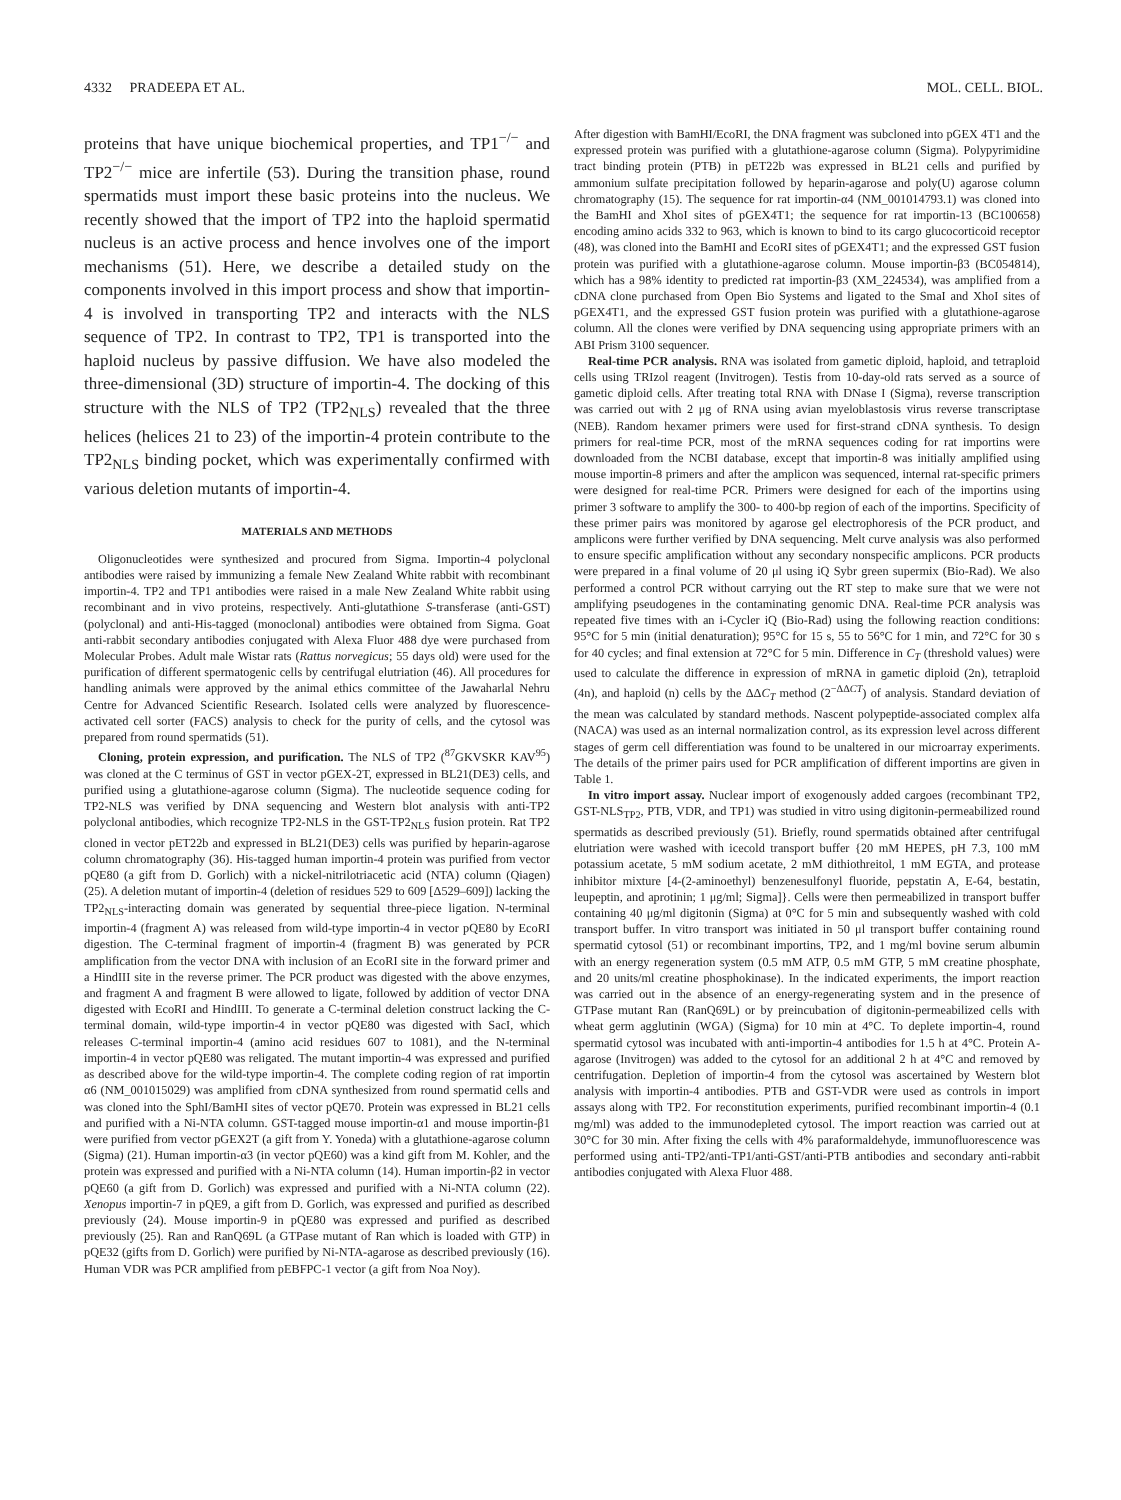4332 PRADEEPA ET AL. MOL. CELL. BIOL.
proteins that have unique biochemical properties, and TP1<sup>−/−</sup> and TP2<sup>−/−</sup> mice are infertile (53). During the transition phase, round spermatids must import these basic proteins into the nucleus. We recently showed that the import of TP2 into the haploid spermatid nucleus is an active process and hence involves one of the import mechanisms (51). Here, we describe a detailed study on the components involved in this import process and show that importin-4 is involved in transporting TP2 and interacts with the NLS sequence of TP2. In contrast to TP2, TP1 is transported into the haploid nucleus by passive diffusion. We have also modeled the three-dimensional (3D) structure of importin-4. The docking of this structure with the NLS of TP2 (TP2<sub>NLS</sub>) revealed that the three helices (helices 21 to 23) of the importin-4 protein contribute to the TP2<sub>NLS</sub> binding pocket, which was experimentally confirmed with various deletion mutants of importin-4.
MATERIALS AND METHODS
Oligonucleotides were synthesized and procured from Sigma. Importin-4 polyclonal antibodies were raised by immunizing a female New Zealand White rabbit with recombinant importin-4. TP2 and TP1 antibodies were raised in a male New Zealand White rabbit using recombinant and in vivo proteins, respectively. Anti-glutathione S-transferase (anti-GST) (polyclonal) and anti-His-tagged (monoclonal) antibodies were obtained from Sigma. Goat anti-rabbit secondary antibodies conjugated with Alexa Fluor 488 dye were purchased from Molecular Probes. Adult male Wistar rats (Rattus norvegicus; 55 days old) were used for the purification of different spermatogenic cells by centrifugal elutriation (46). All procedures for handling animals were approved by the animal ethics committee of the Jawaharlal Nehru Centre for Advanced Scientific Research. Isolated cells were analyzed by fluorescence-activated cell sorter (FACS) analysis to check for the purity of cells, and the cytosol was prepared from round spermatids (51).
Cloning, protein expression, and purification. The NLS of TP2 (<sup>87</sup>GKVSKR KAV<sup>95</sup>) was cloned at the C terminus of GST in vector pGEX-2T, expressed in BL21(DE3) cells, and purified using a glutathione-agarose column (Sigma). The nucleotide sequence coding for TP2-NLS was verified by DNA sequencing and Western blot analysis with anti-TP2 polyclonal antibodies, which recognize TP2-NLS in the GST-TP2<sub>NLS</sub> fusion protein. Rat TP2 cloned in vector pET22b and expressed in BL21(DE3) cells was purified by heparin-agarose column chromatography (36). His-tagged human importin-4 protein was purified from vector pQE80 (a gift from D. Gorlich) with a nickel-nitrilotriacetic acid (NTA) column (Qiagen) (25). A deletion mutant of importin-4 (deletion of residues 529 to 609 [Δ529–609]) lacking the TP2<sub>NLS</sub>-interacting domain was generated by sequential three-piece ligation. N-terminal importin-4 (fragment A) was released from wild-type importin-4 in vector pQE80 by EcoRI digestion. The C-terminal fragment of importin-4 (fragment B) was generated by PCR amplification from the vector DNA with inclusion of an EcoRI site in the forward primer and a HindIII site in the reverse primer. The PCR product was digested with the above enzymes, and fragment A and fragment B were allowed to ligate, followed by addition of vector DNA digested with EcoRI and HindIII. To generate a C-terminal deletion construct lacking the C-terminal domain, wild-type importin-4 in vector pQE80 was digested with SacI, which releases C-terminal importin-4 (amino acid residues 607 to 1081), and the N-terminal importin-4 in vector pQE80 was religated. The mutant importin-4 was expressed and purified as described above for the wild-type importin-4. The complete coding region of rat importin α6 (NM_001015029) was amplified from cDNA synthesized from round spermatid cells and was cloned into the SphI/BamHI sites of vector pQE70. Protein was expressed in BL21 cells and purified with a Ni-NTA column. GST-tagged mouse importin-α1 and mouse importin-β1 were purified from vector pGEX2T (a gift from Y. Yoneda) with a glutathione-agarose column (Sigma) (21). Human importin-α3 (in vector pQE60) was a kind gift from M. Kohler, and the protein was expressed and purified with a Ni-NTA column (14). Human importin-β2 in vector pQE60 (a gift from D. Gorlich) was expressed and purified with a Ni-NTA column (22). Xenopus importin-7 in pQE9, a gift from D. Gorlich, was expressed and purified as described previously (24). Mouse importin-9 in pQE80 was expressed and purified as described previously (25). Ran and RanQ69L (a GTPase mutant of Ran which is loaded with GTP) in pQE32 (gifts from D. Gorlich) were purified by Ni-NTA-agarose as described previously (16). Human VDR was PCR amplified from pEBFPC-1 vector (a gift from Noa Noy).
After digestion with BamHI/EcoRI, the DNA fragment was subcloned into pGEX 4T1 and the expressed protein was purified with a glutathione-agarose column (Sigma). Polypyrimidine tract binding protein (PTB) in pET22b was expressed in BL21 cells and purified by ammonium sulfate precipitation followed by heparin-agarose and poly(U) agarose column chromatography (15). The sequence for rat importin-α4 (NM_001014793.1) was cloned into the BamHI and XhoI sites of pGEX4T1; the sequence for rat importin-13 (BC100658) encoding amino acids 332 to 963, which is known to bind to its cargo glucocorticoid receptor (48), was cloned into the BamHI and EcoRI sites of pGEX4T1; and the expressed GST fusion protein was purified with a glutathione-agarose column. Mouse importin-β3 (BC054814), which has a 98% identity to predicted rat importin-β3 (XM_224534), was amplified from a cDNA clone purchased from Open Bio Systems and ligated to the SmaI and XhoI sites of pGEX4T1, and the expressed GST fusion protein was purified with a glutathione-agarose column. All the clones were verified by DNA sequencing using appropriate primers with an ABI Prism 3100 sequencer.
Real-time PCR analysis. RNA was isolated from gametic diploid, haploid, and tetraploid cells using TRIzol reagent (Invitrogen). Testis from 10-day-old rats served as a source of gametic diploid cells. After treating total RNA with DNase I (Sigma), reverse transcription was carried out with 2 μg of RNA using avian myeloblastosis virus reverse transcriptase (NEB). Random hexamer primers were used for first-strand cDNA synthesis. To design primers for real-time PCR, most of the mRNA sequences coding for rat importins were downloaded from the NCBI database, except that importin-8 was initially amplified using mouse importin-8 primers and after the amplicon was sequenced, internal rat-specific primers were designed for real-time PCR. Primers were designed for each of the importins using primer 3 software to amplify the 300- to 400-bp region of each of the importins. Specificity of these primer pairs was monitored by agarose gel electrophoresis of the PCR product, and amplicons were further verified by DNA sequencing. Melt curve analysis was also performed to ensure specific amplification without any secondary nonspecific amplicons. PCR products were prepared in a final volume of 20 μl using iQ Sybr green supermix (Bio-Rad). We also performed a control PCR without carrying out the RT step to make sure that we were not amplifying pseudogenes in the contaminating genomic DNA. Real-time PCR analysis was repeated five times with an i-Cycler iQ (Bio-Rad) using the following reaction conditions: 95°C for 5 min (initial denaturation); 95°C for 15 s, 55 to 56°C for 1 min, and 72°C for 30 s for 40 cycles; and final extension at 72°C for 5 min. Difference in C<sub>T</sub> (threshold values) were used to calculate the difference in expression of mRNA in gametic diploid (2n), tetraploid (4n), and haploid (n) cells by the ΔΔC<sub>T</sub> method (2<sup>−ΔΔCT</sup>) of analysis. Standard deviation of the mean was calculated by standard methods. Nascent polypeptide-associated complex alfa (NACA) was used as an internal normalization control, as its expression level across different stages of germ cell differentiation was found to be unaltered in our microarray experiments. The details of the primer pairs used for PCR amplification of different importins are given in Table 1.
In vitro import assay. Nuclear import of exogenously added cargoes (recombinant TP2, GST-NLS<sub>TP2</sub>, PTB, VDR, and TP1) was studied in vitro using digitonin-permeabilized round spermatids as described previously (51). Briefly, round spermatids obtained after centrifugal elutriation were washed with icecold transport buffer {20 mM HEPES, pH 7.3, 100 mM potassium acetate, 5 mM sodium acetate, 2 mM dithiothreitol, 1 mM EGTA, and protease inhibitor mixture [4-(2-aminoethyl) benzenesulfonyl fluoride, pepstatin A, E-64, bestatin, leupeptin, and aprotinin; 1 μg/ml; Sigma]}. Cells were then permeabilized in transport buffer containing 40 μg/ml digitonin (Sigma) at 0°C for 5 min and subsequently washed with cold transport buffer. In vitro transport was initiated in 50 μl transport buffer containing round spermatid cytosol (51) or recombinant importins, TP2, and 1 mg/ml bovine serum albumin with an energy regeneration system (0.5 mM ATP, 0.5 mM GTP, 5 mM creatine phosphate, and 20 units/ml creatine phosphokinase). In the indicated experiments, the import reaction was carried out in the absence of an energy-regenerating system and in the presence of GTPase mutant Ran (RanQ69L) or by preincubation of digitonin-permeabilized cells with wheat germ agglutinin (WGA) (Sigma) for 10 min at 4°C. To deplete importin-4, round spermatid cytosol was incubated with anti-importin-4 antibodies for 1.5 h at 4°C. Protein A-agarose (Invitrogen) was added to the cytosol for an additional 2 h at 4°C and removed by centrifugation. Depletion of importin-4 from the cytosol was ascertained by Western blot analysis with importin-4 antibodies. PTB and GST-VDR were used as controls in import assays along with TP2. For reconstitution experiments, purified recombinant importin-4 (0.1 mg/ml) was added to the immunodepleted cytosol. The import reaction was carried out at 30°C for 30 min. After fixing the cells with 4% paraformaldehyde, immunofluorescence was performed using anti-TP2/anti-TP1/anti-GST/anti-PTB antibodies and secondary anti-rabbit antibodies conjugated with Alexa Fluor 488.